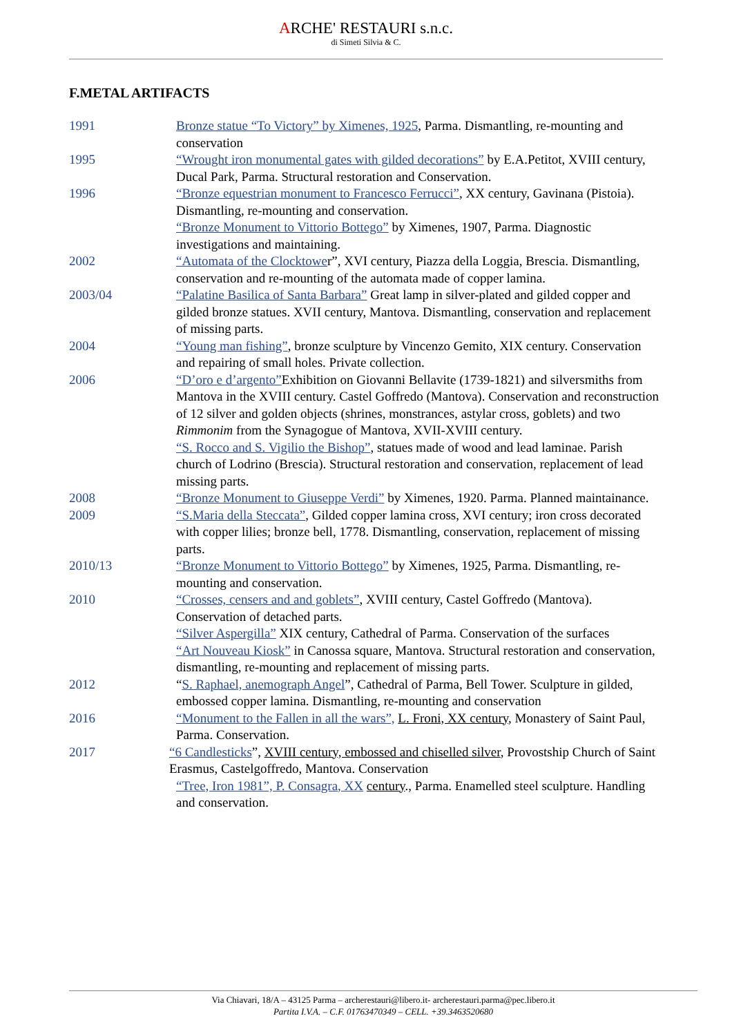ARCHE' RESTAURI s.n.c.
di Simeti Silvia & C.
F.METAL ARTIFACTS
1991 Bronze statue “To Victory” by Ximenes, 1925, Parma. Dismantling, re-mounting and conservation
1995 “Wrought iron monumental gates with gilded decorations” by E.A.Petitot, XVIII century, Ducal Park, Parma. Structural restoration and Conservation.
1996 “Bronze equestrian monument to Francesco Ferrucci”, XX century, Gavinana (Pistoia). Dismantling, re-mounting and conservation.
“Bronze Monument to Vittorio Bottego” by Ximenes, 1907, Parma. Diagnostic investigations and maintaining.
2002 “Automata of the Clocktower”, XVI century, Piazza della Loggia, Brescia. Dismantling, conservation and re-mounting of the automata made of copper lamina.
2003/04 “Palatine Basilica of Santa Barbara” Great lamp in silver-plated and gilded copper and gilded bronze statues. XVII century, Mantova. Dismantling, conservation and replacement of missing parts.
2004 “Young man fishing”, bronze sculpture by Vincenzo Gemito, XIX century. Conservation and repairing of small holes. Private collection.
2006 “D’oro e d’argento”Exhibition on Giovanni Bellavite (1739-1821) and silversmiths from Mantova in the XVIII century. Castel Goffredo (Mantova). Conservation and reconstruction of 12 silver and golden objects (shrines, monstrances, astylar cross, goblets) and two Rimmonim from the Synagogue of Mantova, XVII-XVIII century.
“S. Rocco and S. Vigilio the Bishop”, statues made of wood and lead laminae. Parish church of Lodrino (Brescia). Structural restoration and conservation, replacement of lead missing parts.
2008 “Bronze Monument to Giuseppe Verdi” by Ximenes, 1920. Parma. Planned maintainance.
2009 “S.Maria della Steccata”, Gilded copper lamina cross, XVI century; iron cross decorated with copper lilies; bronze bell, 1778. Dismantling, conservation, replacement of missing parts.
2010/13 “Bronze Monument to Vittorio Bottego” by Ximenes, 1925, Parma. Dismantling, re-mounting and conservation.
2010 “Crosses, censers and and goblets”, XVIII century, Castel Goffredo (Mantova). Conservation of detached parts.
“Silver Aspergilla” XIX century, Cathedral of Parma. Conservation of the surfaces
“Art Nouveau Kiosk” in Canossa square, Mantova. Structural restoration and conservation, dismantling, re-mounting and replacement of missing parts.
2012 “S. Raphael, anemograph Angel”, Cathedral of Parma, Bell Tower. Sculpture in gilded, embossed copper lamina. Dismantling, re-mounting and conservation
2016 “Monument to the Fallen in all the wars”, L. Froni, XX century, Monastery of Saint Paul, Parma. Conservation.
2017 “6 Candlesticks”, XVIII century, embossed and chiselled silver, Provostship Church of Saint Erasmus, Castelgoffredo, Mantova. Conservation
“Tree, Iron 1981”, P. Consagra, XX century., Parma. Enamelled steel sculpture. Handling and conservation.
Via Chiavari, 18/A – 43125 Parma – archerestauri@libero.it- archerestauri.parma@pec.libero.it
Partita I.V.A. – C.F. 01763470349 – CELL. +39.3463520680